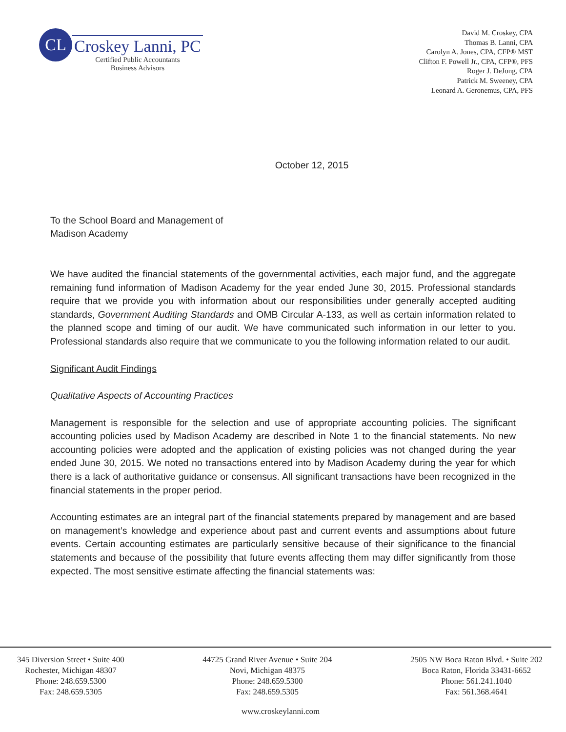CL
Croskey Lanni, PC
Certified Public Accountants
Business Advisors
David M. Croskey, CPA
Thomas B. Lanni, CPA
Carolyn A. Jones, CPA, CFP® MST
Clifton F. Powell Jr., CPA, CFP®, PFS
Roger J. DeJong, CPA
Patrick M. Sweeney, CPA
Leonard A. Geronemus, CPA, PFS
October 12, 2015
To the School Board and Management of
Madison Academy
We have audited the financial statements of the governmental activities, each major fund, and the aggregate remaining fund information of Madison Academy for the year ended June 30, 2015. Professional standards require that we provide you with information about our responsibilities under generally accepted auditing standards, Government Auditing Standards and OMB Circular A-133, as well as certain information related to the planned scope and timing of our audit. We have communicated such information in our letter to you. Professional standards also require that we communicate to you the following information related to our audit.
Significant Audit Findings
Qualitative Aspects of Accounting Practices
Management is responsible for the selection and use of appropriate accounting policies. The significant accounting policies used by Madison Academy are described in Note 1 to the financial statements. No new accounting policies were adopted and the application of existing policies was not changed during the year ended June 30, 2015. We noted no transactions entered into by Madison Academy during the year for which there is a lack of authoritative guidance or consensus. All significant transactions have been recognized in the financial statements in the proper period.
Accounting estimates are an integral part of the financial statements prepared by management and are based on management’s knowledge and experience about past and current events and assumptions about future events. Certain accounting estimates are particularly sensitive because of their significance to the financial statements and because of the possibility that future events affecting them may differ significantly from those expected. The most sensitive estimate affecting the financial statements was:
345 Diversion Street • Suite 400
Rochester, Michigan 48307
Phone: 248.659.5300
Fax: 248.659.5305
44725 Grand River Avenue • Suite 204
Novi, Michigan 48375
Phone: 248.659.5300
Fax: 248.659.5305
2505 NW Boca Raton Blvd. • Suite 202
Boca Raton, Florida 33431-6652
Phone: 561.241.1040
Fax: 561.368.4641
www.croskeylanni.com